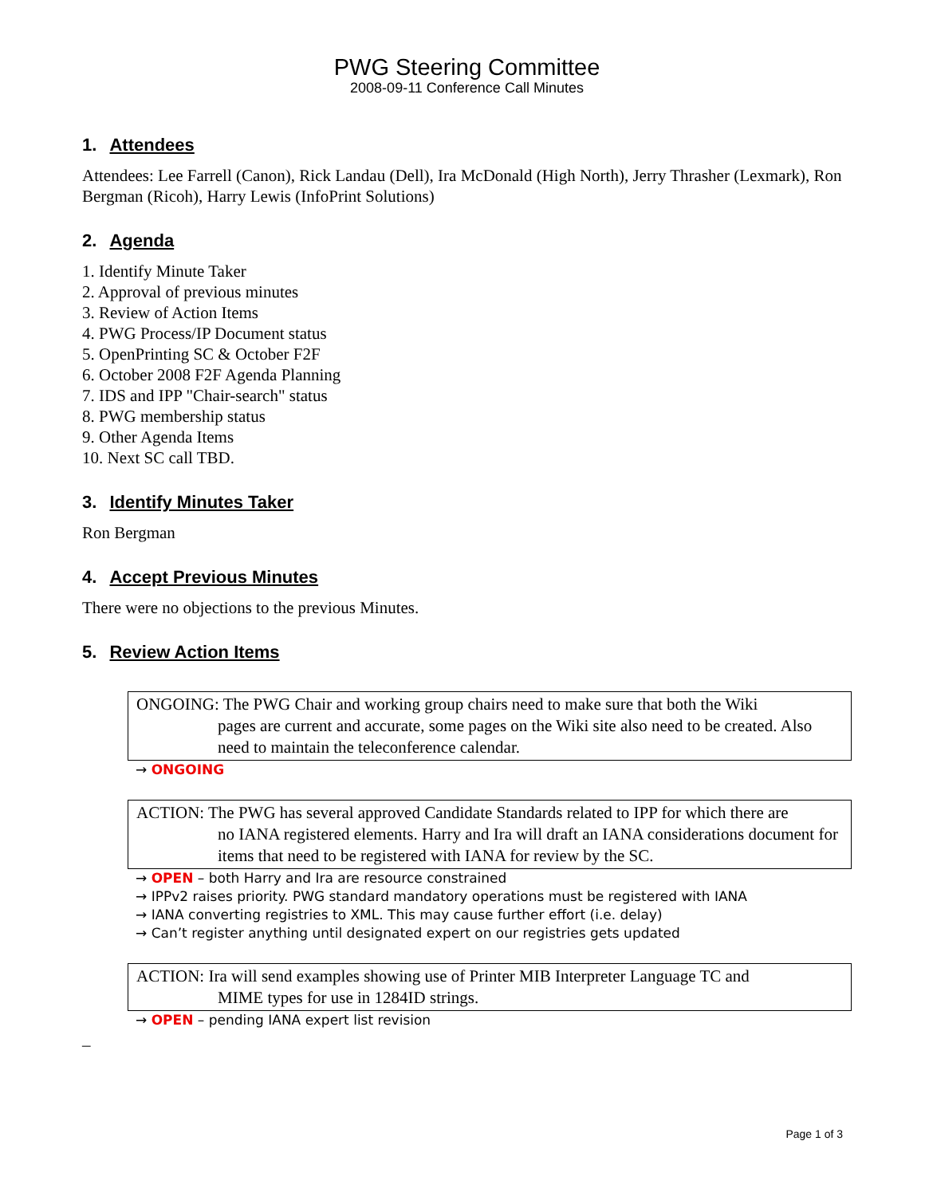PWG Steering Committee
2008-09-11 Conference Call Minutes
1. Attendees
Attendees: Lee Farrell (Canon), Rick Landau (Dell), Ira McDonald (High North), Jerry Thrasher (Lexmark), Ron Bergman (Ricoh), Harry Lewis (InfoPrint Solutions)
2. Agenda
1. Identify Minute Taker
2. Approval of previous minutes
3. Review of Action Items
4. PWG Process/IP Document status
5. OpenPrinting SC & October F2F
6. October 2008 F2F Agenda Planning
7. IDS and IPP "Chair-search" status
8. PWG membership status
9. Other Agenda Items
10. Next SC call TBD.
3. Identify Minutes Taker
Ron Bergman
4. Accept Previous Minutes
There were no objections to the previous Minutes.
5. Review Action Items
ONGOING: The PWG Chair and working group chairs need to make sure that both the Wiki
pages are current and accurate, some pages on the Wiki site also need to be created. Also need to maintain the teleconference calendar.
→ ONGOING
ACTION: The PWG has several approved Candidate Standards related to IPP for which there are
no IANA registered elements. Harry and Ira will draft an IANA considerations document for items that need to be registered with IANA for review by the SC.
→ OPEN – both Harry and Ira are resource constrained
→ IPPv2 raises priority. PWG standard mandatory operations must be registered with IANA
→ IANA converting registries to XML. This may cause further effort (i.e. delay)
→ Can’t register anything until designated expert on our registries gets updated
ACTION: Ira will send examples showing use of Printer MIB Interpreter Language TC and
MIME types for use in 1284ID strings.
→ OPEN – pending IANA expert list revision
_
Page 1 of 3